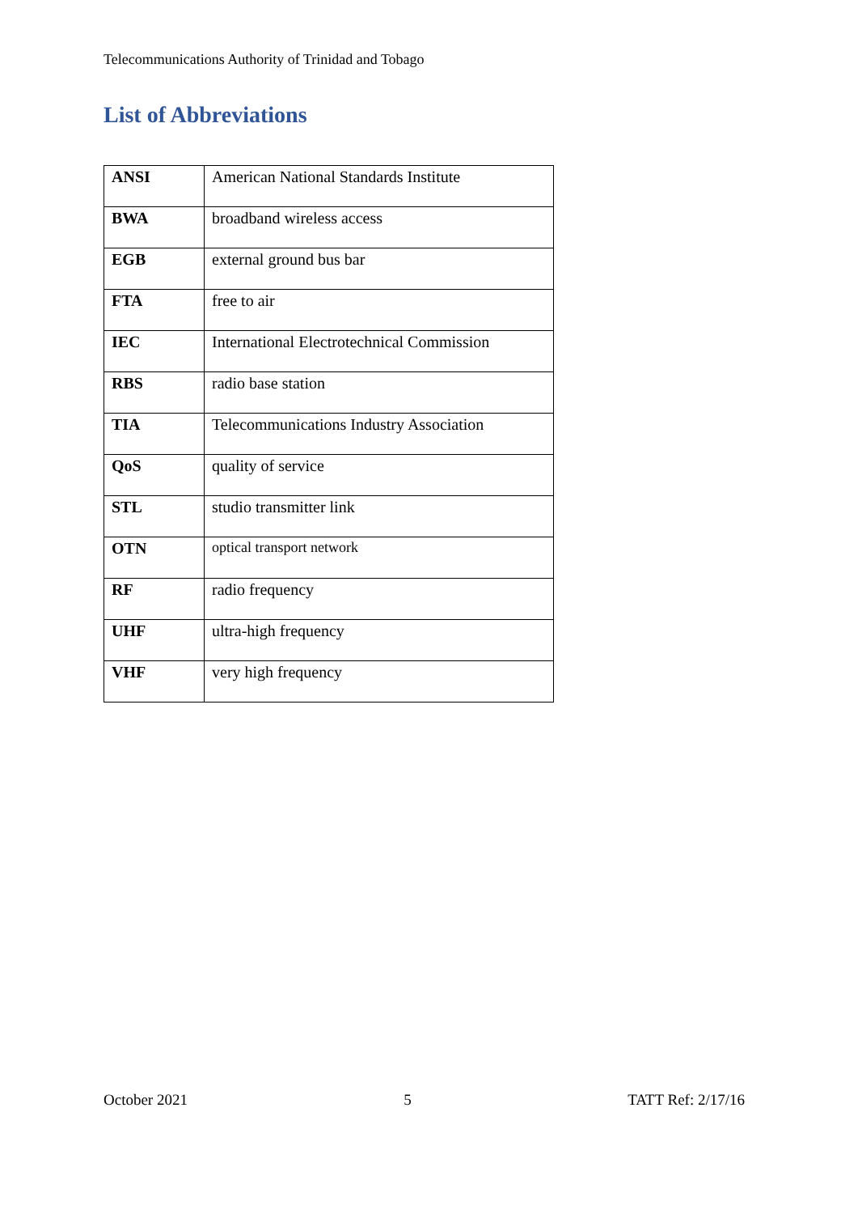Telecommunications Authority of Trinidad and Tobago
List of Abbreviations
| ANSI | American National Standards Institute |
| BWA | broadband wireless access |
| EGB | external ground bus bar |
| FTA | free to air |
| IEC | International Electrotechnical Commission |
| RBS | radio base station |
| TIA | Telecommunications Industry Association |
| QoS | quality of service |
| STL | studio transmitter link |
| OTN | optical transport network |
| RF | radio frequency |
| UHF | ultra-high frequency |
| VHF | very high frequency |
October 2021 5 TATT Ref: 2/17/16